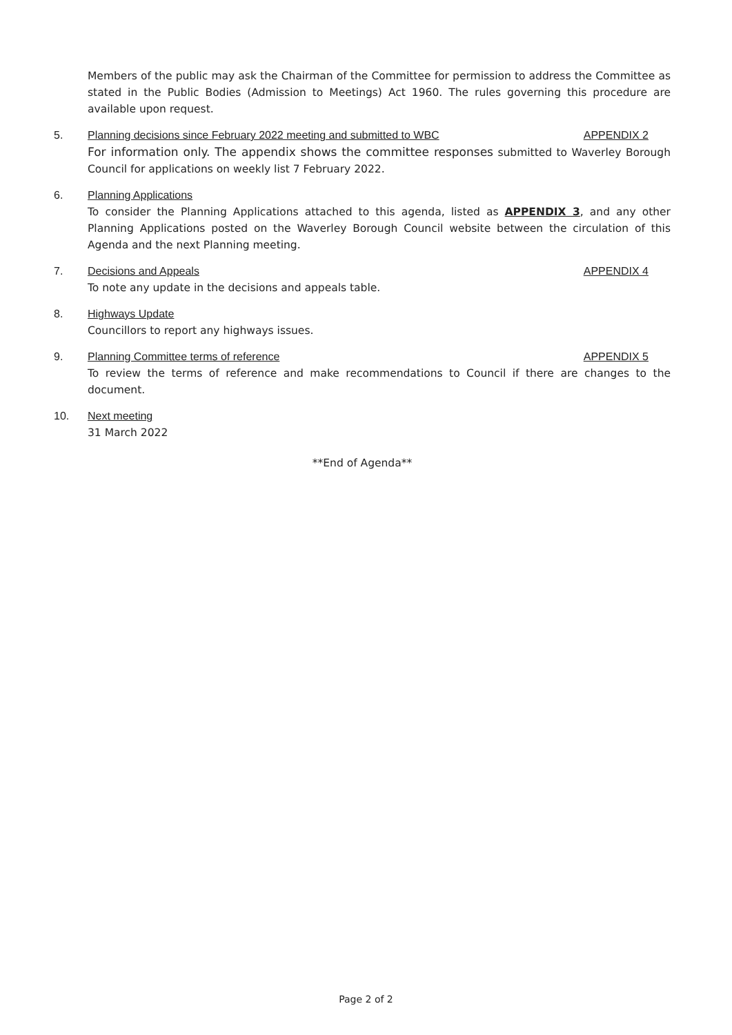Members of the public may ask the Chairman of the Committee for permission to address the Committee as stated in the Public Bodies (Admission to Meetings) Act 1960. The rules governing this procedure are available upon request.
5. Planning decisions since February 2022 meeting and submitted to WBC APPENDIX 2
For information only. The appendix shows the committee responses submitted to Waverley Borough Council for applications on weekly list 7 February 2022.
6. Planning Applications
To consider the Planning Applications attached to this agenda, listed as APPENDIX 3, and any other Planning Applications posted on the Waverley Borough Council website between the circulation of this Agenda and the next Planning meeting.
7. Decisions and Appeals APPENDIX 4
To note any update in the decisions and appeals table.
8. Highways Update
Councillors to report any highways issues.
9. Planning Committee terms of reference APPENDIX 5
To review the terms of reference and make recommendations to Council if there are changes to the document.
10. Next meeting
31 March 2022
**End of Agenda**
Page 2 of 2